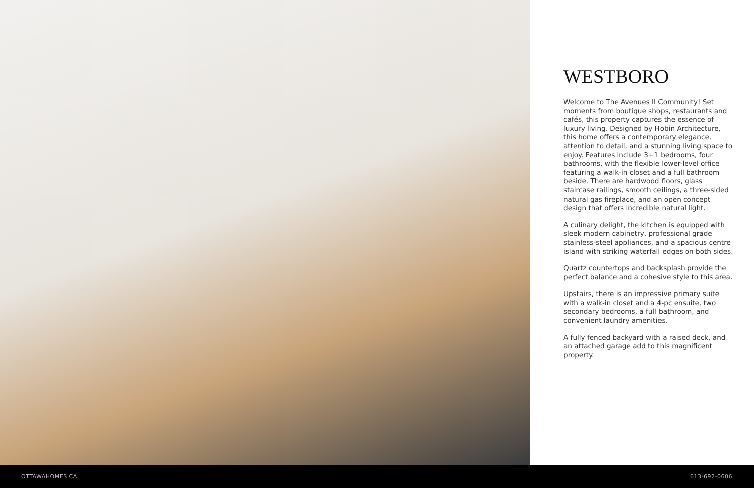WESTBORO
Welcome to The Avenues II Community! Set moments from boutique shops, restaurants and cafés, this property captures the essence of luxury living. Designed by Hobin Architecture, this home offers a contemporary elegance, attention to detail, and a stunning living space to enjoy. Features include 3+1 bedrooms, four bathrooms, with the flexible lower-level office featuring a walk-in closet and a full bathroom beside. There are hardwood floors, glass staircase railings, smooth ceilings, a three-sided natural gas fireplace, and an open concept design that offers incredible natural light.
A culinary delight, the kitchen is equipped with sleek modern cabinetry, professional grade stainless-steel appliances, and a spacious centre island with striking waterfall edges on both sides.
Quartz countertops and backsplash provide the perfect balance and a cohesive style to this area.
Upstairs, there is an impressive primary suite with a walk-in closet and a 4-pc ensuite, two secondary bedrooms, a full bathroom, and convenient laundry amenities.
A fully fenced backyard with a raised deck, and an attached garage add to this magnificent property.
OTTAWAHOMES.CA 613-692-0606